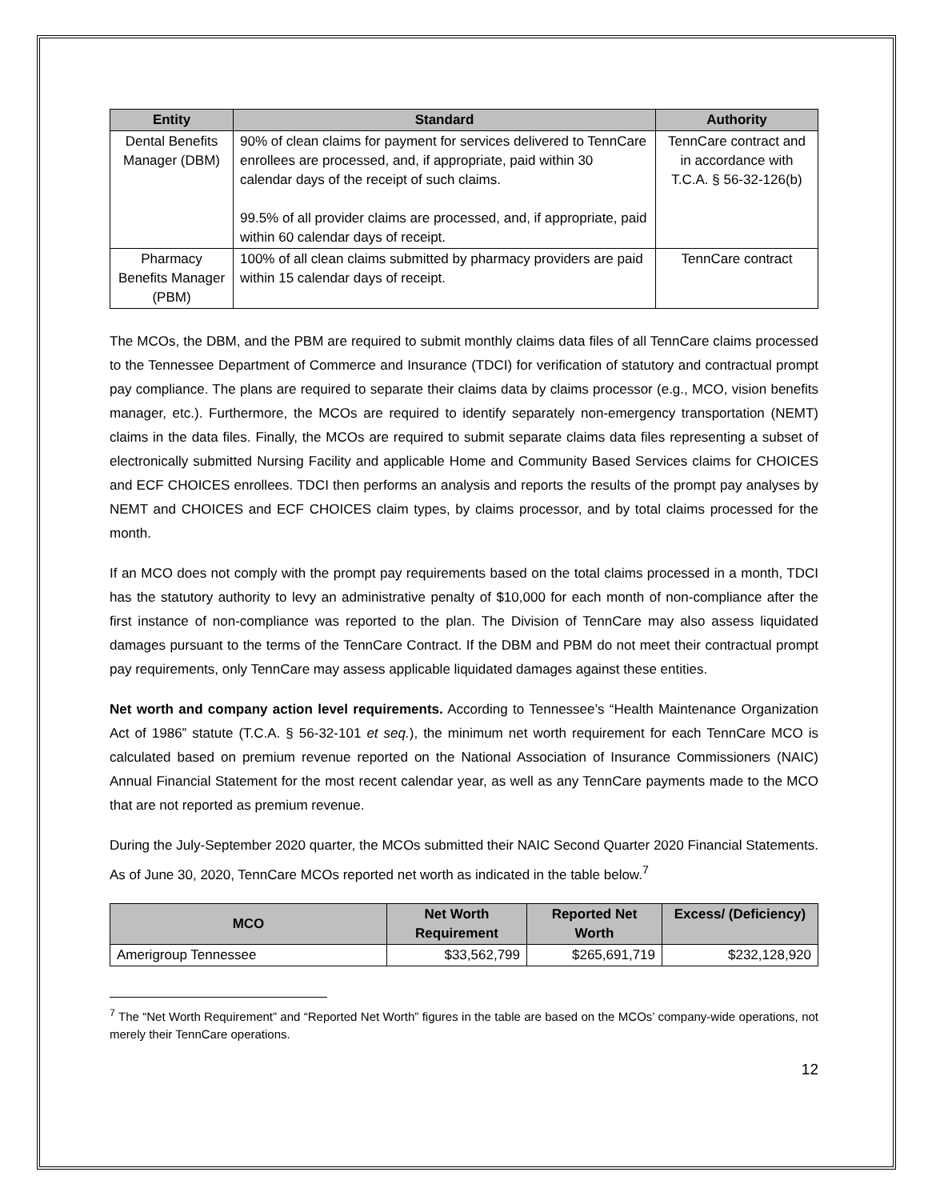| Entity | Standard | Authority |
| --- | --- | --- |
| Dental Benefits Manager (DBM) | 90% of clean claims for payment for services delivered to TennCare enrollees are processed, and, if appropriate, paid within 30 calendar days of the receipt of such claims. 99.5% of all provider claims are processed, and, if appropriate, paid within 60 calendar days of receipt. | TennCare contract and in accordance with T.C.A. § 56-32-126(b) |
| Pharmacy Benefits Manager (PBM) | 100% of all clean claims submitted by pharmacy providers are paid within 15 calendar days of receipt. | TennCare contract |
The MCOs, the DBM, and the PBM are required to submit monthly claims data files of all TennCare claims processed to the Tennessee Department of Commerce and Insurance (TDCI) for verification of statutory and contractual prompt pay compliance. The plans are required to separate their claims data by claims processor (e.g., MCO, vision benefits manager, etc.). Furthermore, the MCOs are required to identify separately non-emergency transportation (NEMT) claims in the data files. Finally, the MCOs are required to submit separate claims data files representing a subset of electronically submitted Nursing Facility and applicable Home and Community Based Services claims for CHOICES and ECF CHOICES enrollees. TDCI then performs an analysis and reports the results of the prompt pay analyses by NEMT and CHOICES and ECF CHOICES claim types, by claims processor, and by total claims processed for the month.
If an MCO does not comply with the prompt pay requirements based on the total claims processed in a month, TDCI has the statutory authority to levy an administrative penalty of $10,000 for each month of non-compliance after the first instance of non-compliance was reported to the plan. The Division of TennCare may also assess liquidated damages pursuant to the terms of the TennCare Contract. If the DBM and PBM do not meet their contractual prompt pay requirements, only TennCare may assess applicable liquidated damages against these entities.
Net worth and company action level requirements. According to Tennessee’s “Health Maintenance Organization Act of 1986” statute (T.C.A. § 56-32-101 et seq.), the minimum net worth requirement for each TennCare MCO is calculated based on premium revenue reported on the National Association of Insurance Commissioners (NAIC) Annual Financial Statement for the most recent calendar year, as well as any TennCare payments made to the MCO that are not reported as premium revenue.
During the July-September 2020 quarter, the MCOs submitted their NAIC Second Quarter 2020 Financial Statements. As of June 30, 2020, TennCare MCOs reported net worth as indicated in the table below.<sup>7</sup>
| MCO | Net Worth Requirement | Reported Net Worth | Excess/ (Deficiency) |
| --- | --- | --- | --- |
| Amerigroup Tennessee | $33,562,799 | $265,691,719 | $232,128,920 |
<sup>7</sup> The “Net Worth Requirement” and “Reported Net Worth” figures in the table are based on the MCOs’ company-wide operations, not merely their TennCare operations.
12